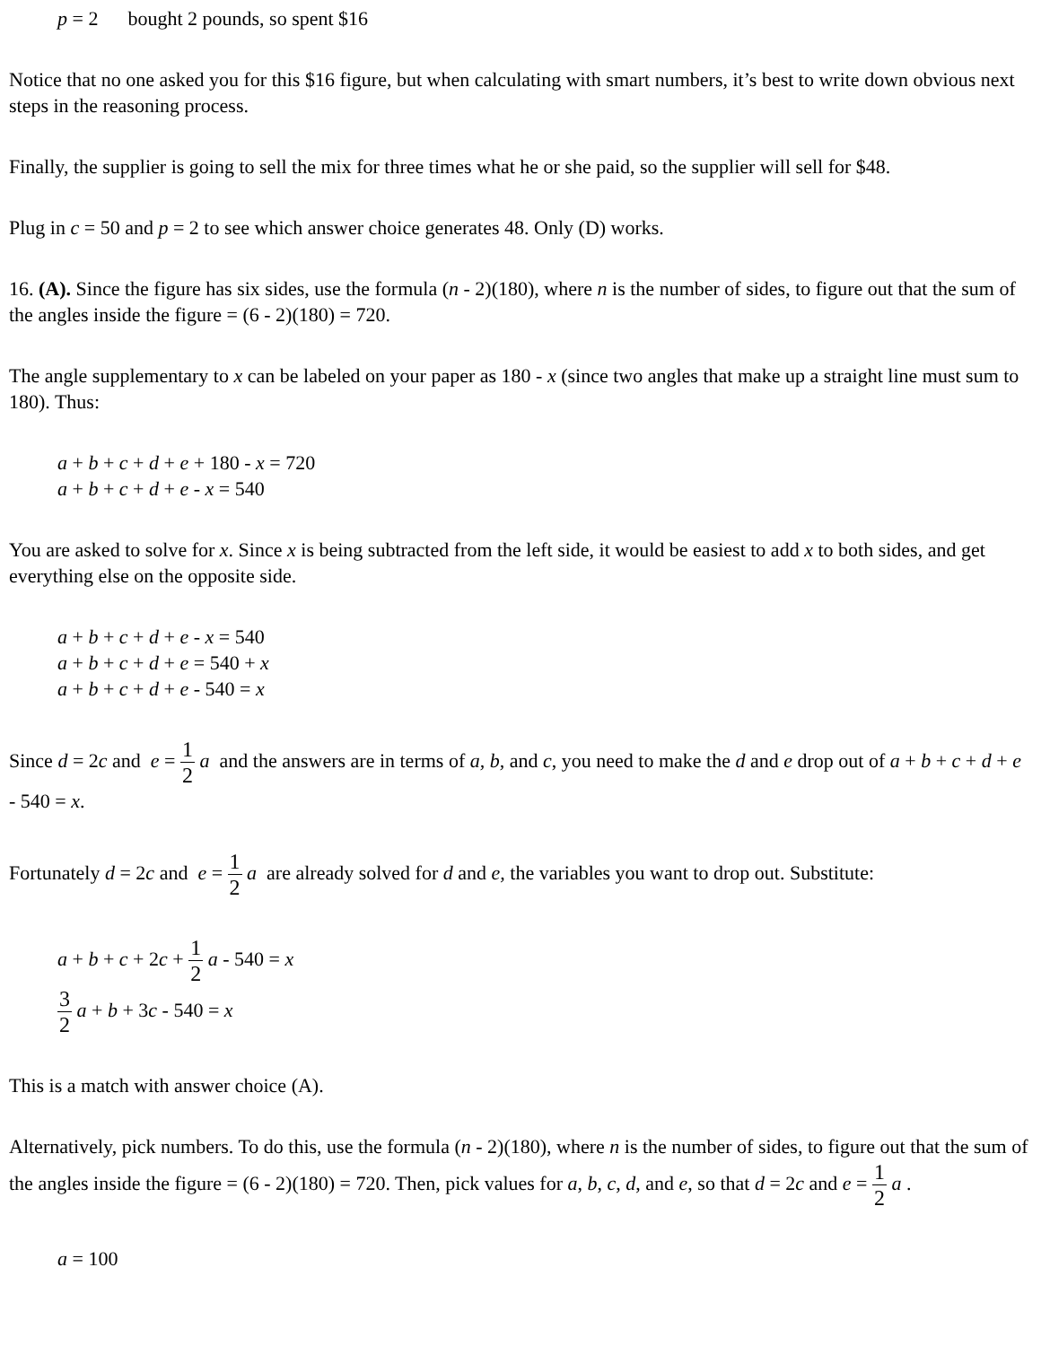p = 2 bought 2 pounds, so spent $16
Notice that no one asked you for this $16 figure, but when calculating with smart numbers, it’s best to write down obvious next steps in the reasoning process.
Finally, the supplier is going to sell the mix for three times what he or she paid, so the supplier will sell for $48.
Plug in c = 50 and p = 2 to see which answer choice generates 48. Only (D) works.
16. (A). Since the figure has six sides, use the formula (n - 2)(180), where n is the number of sides, to figure out that the sum of the angles inside the figure = (6 - 2)(180) = 720.
The angle supplementary to x can be labeled on your paper as 180 - x (since two angles that make up a straight line must sum to 180). Thus:
a + b + c + d + e + 180 - x = 720
a + b + c + d + e - x = 540
You are asked to solve for x. Since x is being subtracted from the left side, it would be easiest to add x to both sides, and get everything else on the opposite side.
a + b + c + d + e - x = 540
a + b + c + d + e = 540 + x
a + b + c + d + e - 540 = x
Since d = 2c and e = 1 2 a and the answers are in terms of a, b, and c, you need to make the d and e drop out of a + b + c + d + e - 540 = x.
Fortunately d = 2c and e = 1 2 a are already solved for d and e, the variables you want to drop out. Substitute:
a + b + c + 2c + 1 2 a - 540 = x
3 2 a + b + 3c - 540 = x
This is a match with answer choice (A).
Alternatively, pick numbers. To do this, use the formula (n - 2)(180), where n is the number of sides, to figure out that the sum of the angles inside the figure = (6 - 2)(180) = 720. Then, pick values for a, b, c, d, and e, so that d = 2c and e = 1 2 a .
a = 100